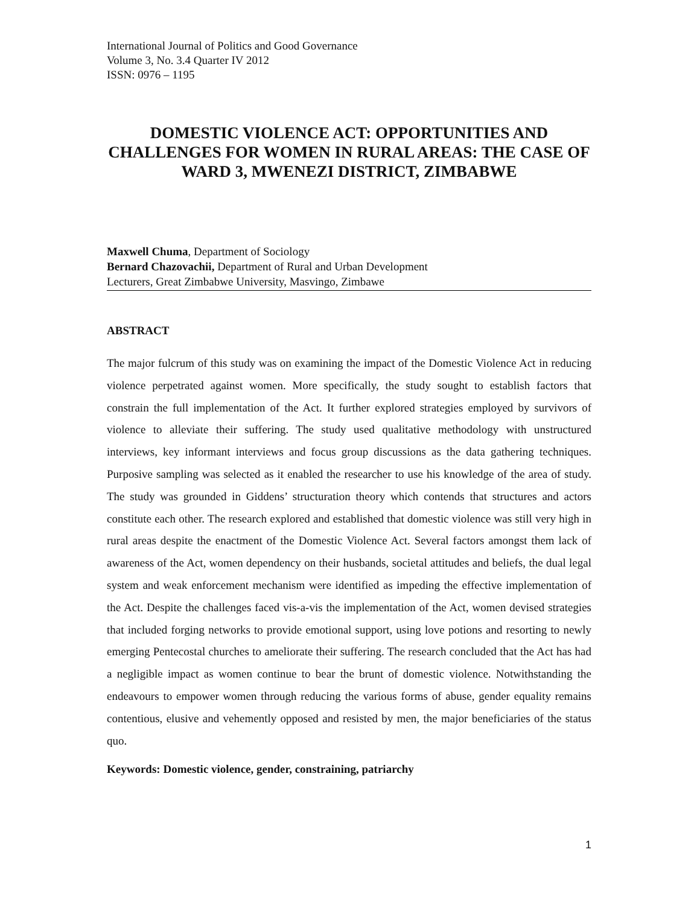International Journal of Politics and Good Governance
Volume 3, No. 3.4 Quarter IV 2012
ISSN: 0976 – 1195
DOMESTIC VIOLENCE ACT: OPPORTUNITIES AND CHALLENGES FOR WOMEN IN RURAL AREAS: THE CASE OF WARD 3, MWENEZI DISTRICT, ZIMBABWE
Maxwell Chuma, Department of Sociology
Bernard Chazovachii, Department of Rural and Urban Development
Lecturers, Great Zimbabwe University, Masvingo, Zimbawe
ABSTRACT
The major fulcrum of this study was on examining the impact of the Domestic Violence Act in reducing violence perpetrated against women. More specifically, the study sought to establish factors that constrain the full implementation of the Act. It further explored strategies employed by survivors of violence to alleviate their suffering. The study used qualitative methodology with unstructured interviews, key informant interviews and focus group discussions as the data gathering techniques. Purposive sampling was selected as it enabled the researcher to use his knowledge of the area of study. The study was grounded in Giddens’ structuration theory which contends that structures and actors constitute each other. The research explored and established that domestic violence was still very high in rural areas despite the enactment of the Domestic Violence Act. Several factors amongst them lack of awareness of the Act, women dependency on their husbands, societal attitudes and beliefs, the dual legal system and weak enforcement mechanism were identified as impeding the effective implementation of the Act. Despite the challenges faced vis-a-vis the implementation of the Act, women devised strategies that included forging networks to provide emotional support, using love potions and resorting to newly emerging Pentecostal churches to ameliorate their suffering. The research concluded that the Act has had a negligible impact as women continue to bear the brunt of domestic violence. Notwithstanding the endeavours to empower women through reducing the various forms of abuse, gender equality remains contentious, elusive and vehemently opposed and resisted by men, the major beneficiaries of the status quo.
Keywords: Domestic violence, gender, constraining, patriarchy
1